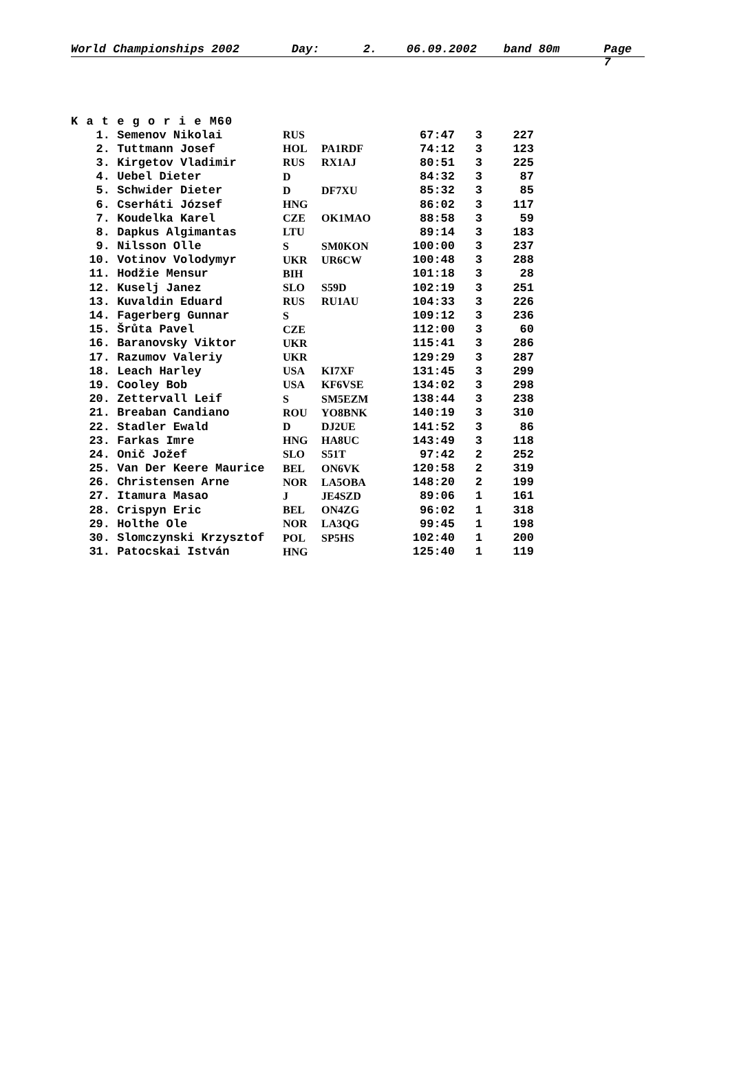World Championships 2002 Day: 2. 06.09.2002 band 80m Page 7
K a t e g o r i e M60
| 1. | Semenov Nikolai | RUS | | 67:47 | 3 | 227 |
| 2. | Tuttmann Josef | HOL | PA1RDF | 74:12 | 3 | 123 |
| 3. | Kirgetov Vladimir | RUS | RX1AJ | 80:51 | 3 | 225 |
| 4. | Uebel Dieter | D | | 84:32 | 3 | 87 |
| 5. | Schwider Dieter | D | DF7XU | 85:32 | 3 | 85 |
| 6. | Cserháti József | HNG | | 86:02 | 3 | 117 |
| 7. | Koudelka Karel | CZE | OK1MAO | 88:58 | 3 | 59 |
| 8. | Dapkus Algimantas | LTU | | 89:14 | 3 | 183 |
| 9. | Nilsson Olle | S | SM0KON | 100:00 | 3 | 237 |
| 10. | Votinov Volodymyr | UKR | UR6CW | 100:48 | 3 | 288 |
| 11. | Hodžie Mensur | BIH | | 101:18 | 3 | 28 |
| 12. | Kuselj Janez | SLO | S59D | 102:19 | 3 | 251 |
| 13. | Kuvaldin Eduard | RUS | RU1AU | 104:33 | 3 | 226 |
| 14. | Fagerberg Gunnar | S | | 109:12 | 3 | 236 |
| 15. | Šrůta Pavel | CZE | | 112:00 | 3 | 60 |
| 16. | Baranovsky Viktor | UKR | | 115:41 | 3 | 286 |
| 17. | Razumov Valeriy | UKR | | 129:29 | 3 | 287 |
| 18. | Leach Harley | USA | KI7XF | 131:45 | 3 | 299 |
| 19. | Cooley Bob | USA | KF6VSE | 134:02 | 3 | 298 |
| 20. | Zettervall Leif | S | SM5EZM | 138:44 | 3 | 238 |
| 21. | Breaban Candiano | ROU | YO8BNK | 140:19 | 3 | 310 |
| 22. | Stadler Ewald | D | DJ2UE | 141:52 | 3 | 86 |
| 23. | Farkas Imre | HNG | HA8UC | 143:49 | 3 | 118 |
| 24. | Onič Jožef | SLO | S51T | 97:42 | 2 | 252 |
| 25. | Van Der Keere Maurice | BEL | ON6VK | 120:58 | 2 | 319 |
| 26. | Christensen Arne | NOR | LA5OBA | 148:20 | 2 | 199 |
| 27. | Itamura Masao | J | JE4SZD | 89:06 | 1 | 161 |
| 28. | Crispyn Eric | BEL | ON4ZG | 96:02 | 1 | 318 |
| 29. | Holthe Ole | NOR | LA3QG | 99:45 | 1 | 198 |
| 30. | Slomczynski Krzysztof | POL | SP5HS | 102:40 | 1 | 200 |
| 31. | Patocskai István | HNG | | 125:40 | 1 | 119 |